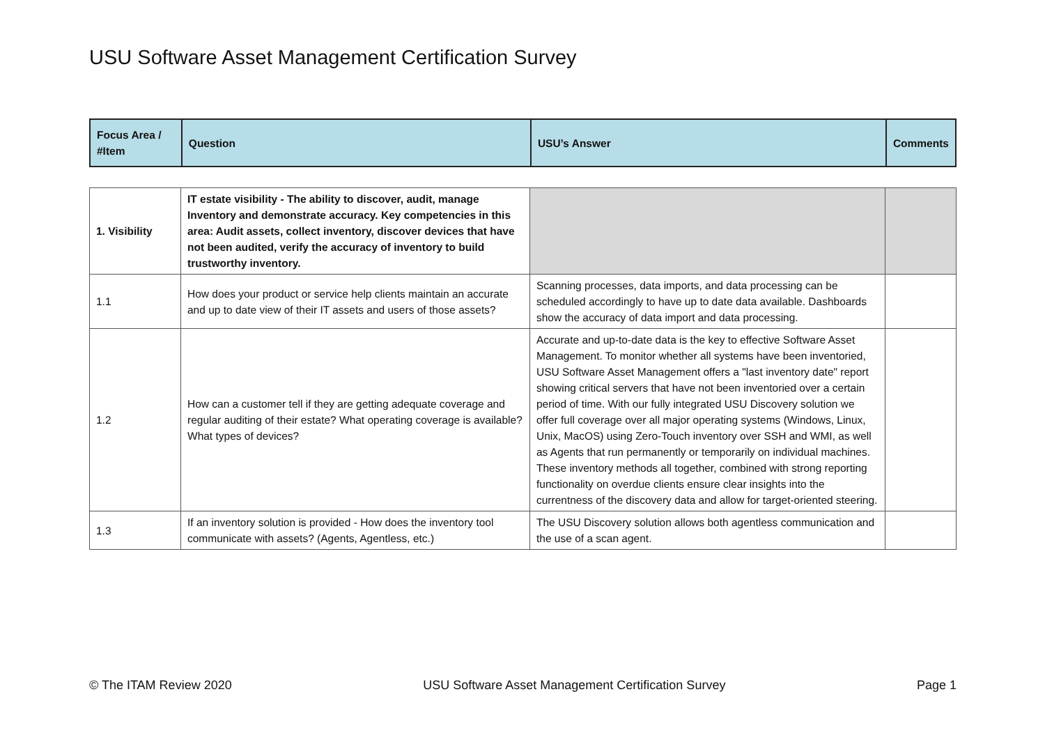USU Software Asset Management Certification Survey
| Focus Area / #Item | Question | USU’s Answer | Comments |
| --- | --- | --- | --- |
| 1. Visibility | IT estate visibility - The ability to discover, audit, manage Inventory and demonstrate accuracy. Key competencies in this area: Audit assets, collect inventory, discover devices that have not been audited, verify the accuracy of inventory to build trustworthy inventory. | | |
| 1.1 | How does your product or service help clients maintain an accurate and up to date view of their IT assets and users of those assets? | Scanning processes, data imports, and data processing can be scheduled accordingly to have up to date data available. Dashboards show the accuracy of data import and data processing. | |
| 1.2 | How can a customer tell if they are getting adequate coverage and regular auditing of their estate? What operating coverage is available? What types of devices? | Accurate and up-to-date data is the key to effective Software Asset Management. To monitor whether all systems have been inventoried, USU Software Asset Management offers a "last inventory date" report showing critical servers that have not been inventoried over a certain period of time. With our fully integrated USU Discovery solution we offer full coverage over all major operating systems (Windows, Linux, Unix, MacOS) using Zero-Touch inventory over SSH and WMI, as well as Agents that run permanently or temporarily on individual machines. These inventory methods all together, combined with strong reporting functionality on overdue clients ensure clear insights into the currentness of the discovery data and allow for target-oriented steering. | |
| 1.3 | If an inventory solution is provided - How does the inventory tool communicate with assets? (Agents, Agentless, etc.) | The USU Discovery solution allows both agentless communication and the use of a scan agent. | |
© The ITAM Review 2020 USU Software Asset Management Certification Survey Page 1